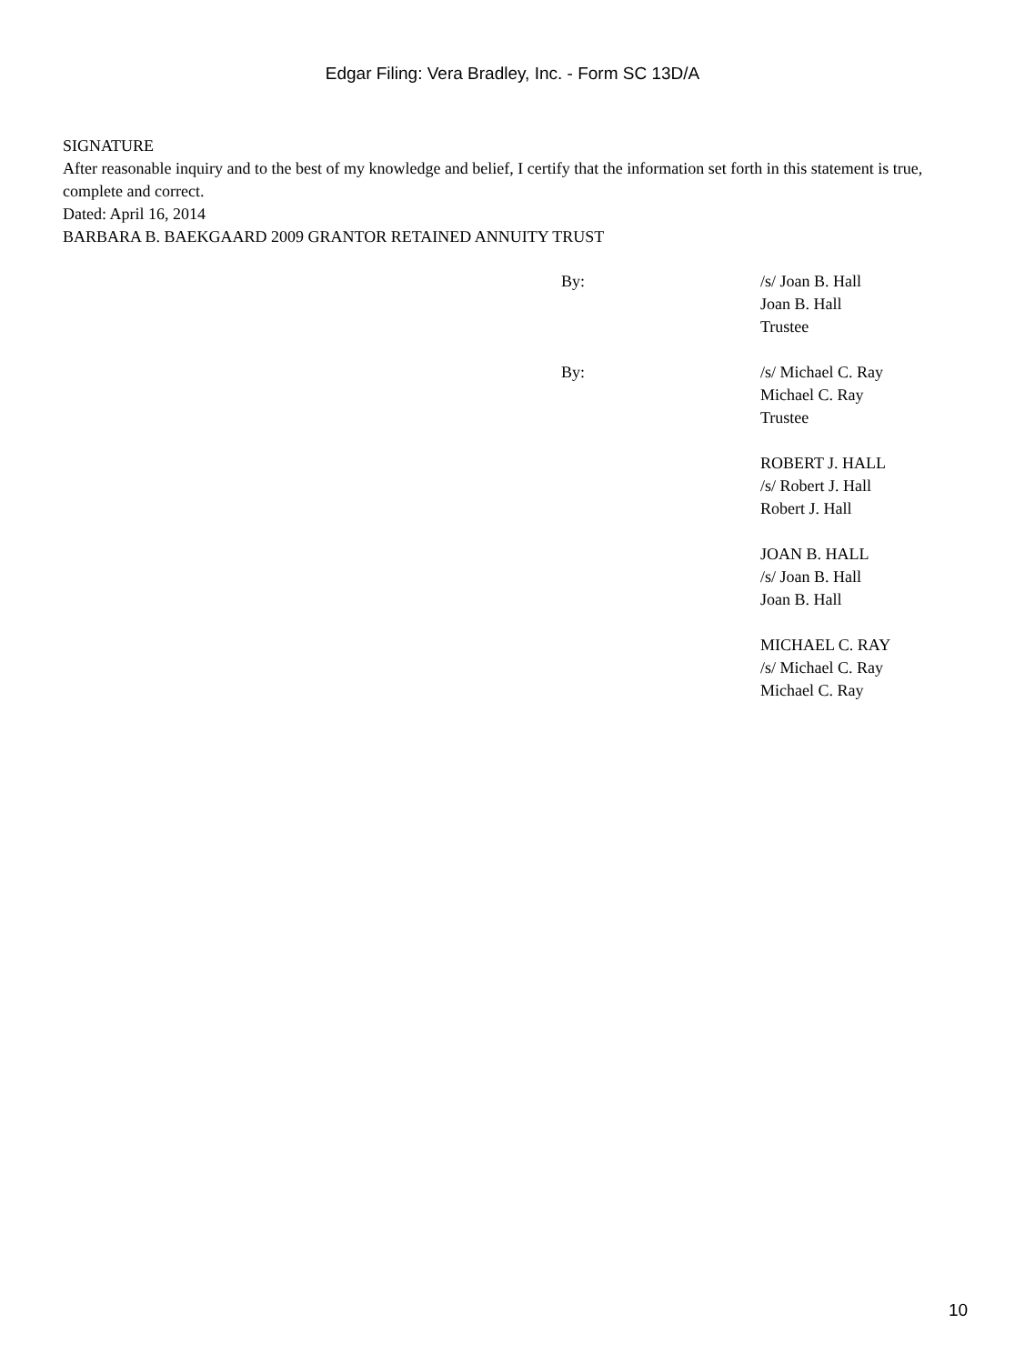Edgar Filing: Vera Bradley, Inc. - Form SC 13D/A
SIGNATURE
After reasonable inquiry and to the best of my knowledge and belief, I certify that the information set forth in this statement is true, complete and correct.
Dated: April 16, 2014
BARBARA B. BAEKGAARD 2009 GRANTOR RETAINED ANNUITY TRUST
By:
/s/ Joan B. Hall
Joan B. Hall
Trustee
By:
/s/ Michael C. Ray
Michael C. Ray
Trustee
ROBERT J. HALL
/s/ Robert J. Hall
Robert J. Hall
JOAN B. HALL
/s/ Joan B. Hall
Joan B. Hall
MICHAEL C. RAY
/s/ Michael C. Ray
Michael C. Ray
10